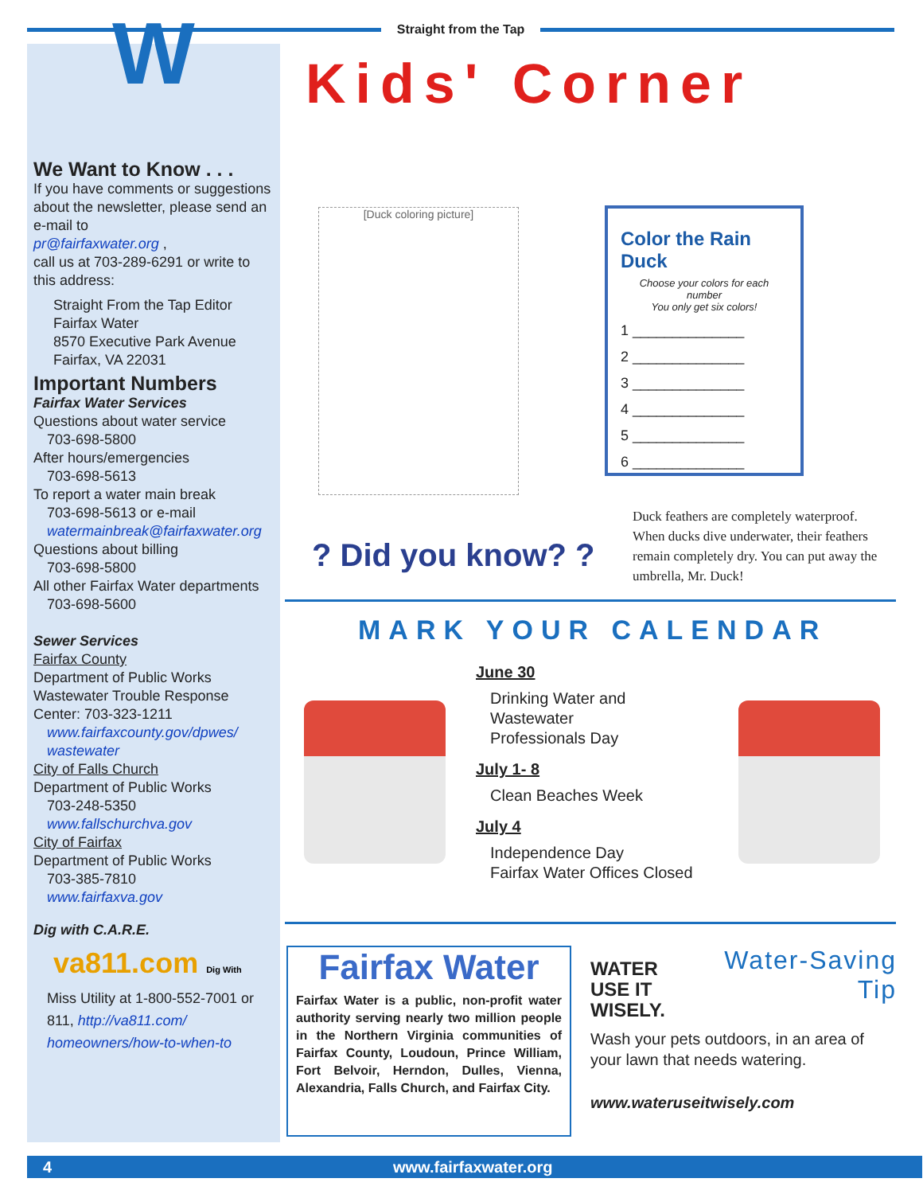Straight from the Tap
W
We Want to Know . . .
If you have comments or suggestions about the newsletter, please send an e-mail to
pr@fairfaxwater.org ,
call us at 703-289-6291 or write to this address:
Straight From the Tap Editor
Fairfax Water
8570 Executive Park Avenue
Fairfax, VA 22031
Important Numbers
Fairfax Water Services
Questions about water service
703-698-5800
After hours/emergencies
703-698-5613
To report a water main break
703-698-5613 or e-mail
watermainbreak@fairfaxwater.org
Questions about billing
703-698-5800
All other Fairfax Water departments
703-698-5600
Sewer Services
Fairfax County
Department of Public Works
Wastewater Trouble Response
Center: 703-323-1211
www.fairfaxcounty.gov/dpwes/ wastewater
City of Falls Church
Department of Public Works
703-248-5350
www.fallschurchva.gov
City of Fairfax
Department of Public Works
703-385-7810
www.fairfaxva.gov
Dig with C.A.R.E.
va811.com Dig With
Miss Utility at 1-800-552-7001 or 811, http://va811.com/ homeowners/how-to-when-to
Kids' Corner
[Duck coloring picture]
Color the Rain Duck
Choose your colors for each number
You only get six colors!
1 ______________
2 ______________
3 ______________
4 ______________
5 ______________
6 ______________
? Did you know? ?
Duck feathers are completely waterproof. When ducks dive underwater, their feathers remain completely dry. You can put away the umbrella, Mr. Duck!
MARK YOUR CALENDAR
June 30
Drinking Water and
Wastewater
Professionals Day
July 1- 8
Clean Beaches Week
July 4
Independence Day
Fairfax Water Offices Closed
Fairfax Water
Fairfax Water is a public, non-profit water authority serving nearly two million people in the Northern Virginia communities of Fairfax County, Loudoun, Prince William, Fort Belvoir, Herndon, Dulles, Vienna, Alexandria, Falls Church, and Fairfax City.
WATER
USE IT
WISELY.
Water-Saving
Tip
Wash your pets outdoors, in an area of your lawn that needs watering.
www.wateruseitwisely.com
4 www.fairfaxwater.org